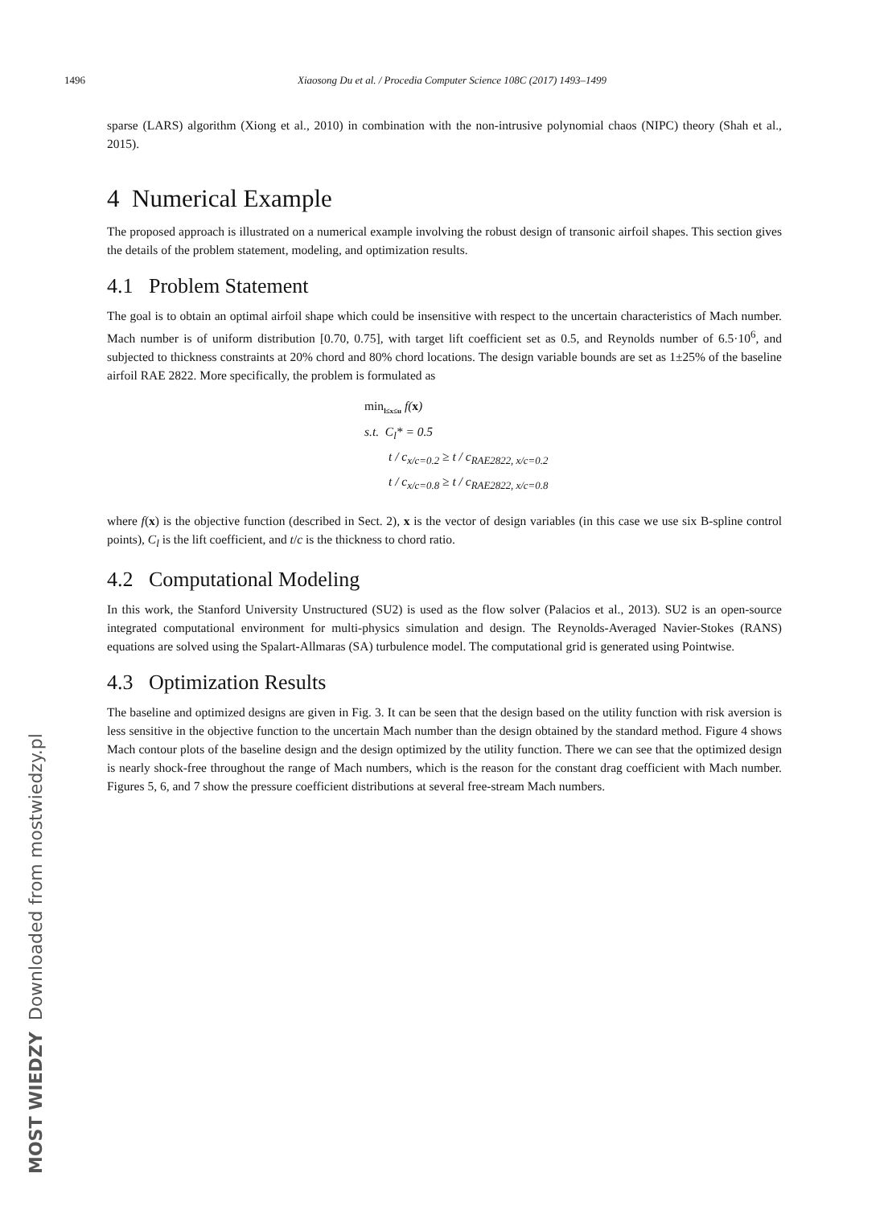1496 Xiaosong Du et al. / Procedia Computer Science 108C (2017) 1493–1499
sparse (LARS) algorithm (Xiong et al., 2010) in combination with the non-intrusive polynomial chaos (NIPC) theory (Shah et al., 2015).
4 Numerical Example
The proposed approach is illustrated on a numerical example involving the robust design of transonic airfoil shapes. This section gives the details of the problem statement, modeling, and optimization results.
4.1 Problem Statement
The goal is to obtain an optimal airfoil shape which could be insensitive with respect to the uncertain characteristics of Mach number. Mach number is of uniform distribution [0.70, 0.75], with target lift coefficient set as 0.5, and Reynolds number of 6.5·10<sup>6</sup>, and subjected to thickness constraints at 20% chord and 80% chord locations. The design variable bounds are set as 1±25% of the baseline airfoil RAE 2822. More specifically, the problem is formulated as
min<sub>l≤x≤u</sub> f(x)
s.t. C<sub>l</sub>* = 0.5
t / c<sub>x/c=0.2</sub> ≥ t / c<sub>RAE2822, x/c=0.2</sub>
t / c<sub>x/c=0.8</sub> ≥ t / c<sub>RAE2822, x/c=0.8</sub>
where f(x) is the objective function (described in Sect. 2), x is the vector of design variables (in this case we use six B-spline control points), C<sub>l</sub> is the lift coefficient, and t/c is the thickness to chord ratio.
4.2 Computational Modeling
In this work, the Stanford University Unstructured (SU2) is used as the flow solver (Palacios et al., 2013). SU2 is an open-source integrated computational environment for multi-physics simulation and design. The Reynolds-Averaged Navier-Stokes (RANS) equations are solved using the Spalart-Allmaras (SA) turbulence model. The computational grid is generated using Pointwise.
4.3 Optimization Results
The baseline and optimized designs are given in Fig. 3. It can be seen that the design based on the utility function with risk aversion is less sensitive in the objective function to the uncertain Mach number than the design obtained by the standard method. Figure 4 shows Mach contour plots of the baseline design and the design optimized by the utility function. There we can see that the optimized design is nearly shock-free throughout the range of Mach numbers, which is the reason for the constant drag coefficient with Mach number. Figures 5, 6, and 7 show the pressure coefficient distributions at several free-stream Mach numbers.
MOST WIEDZY Downloaded from mostwiedzy.pl